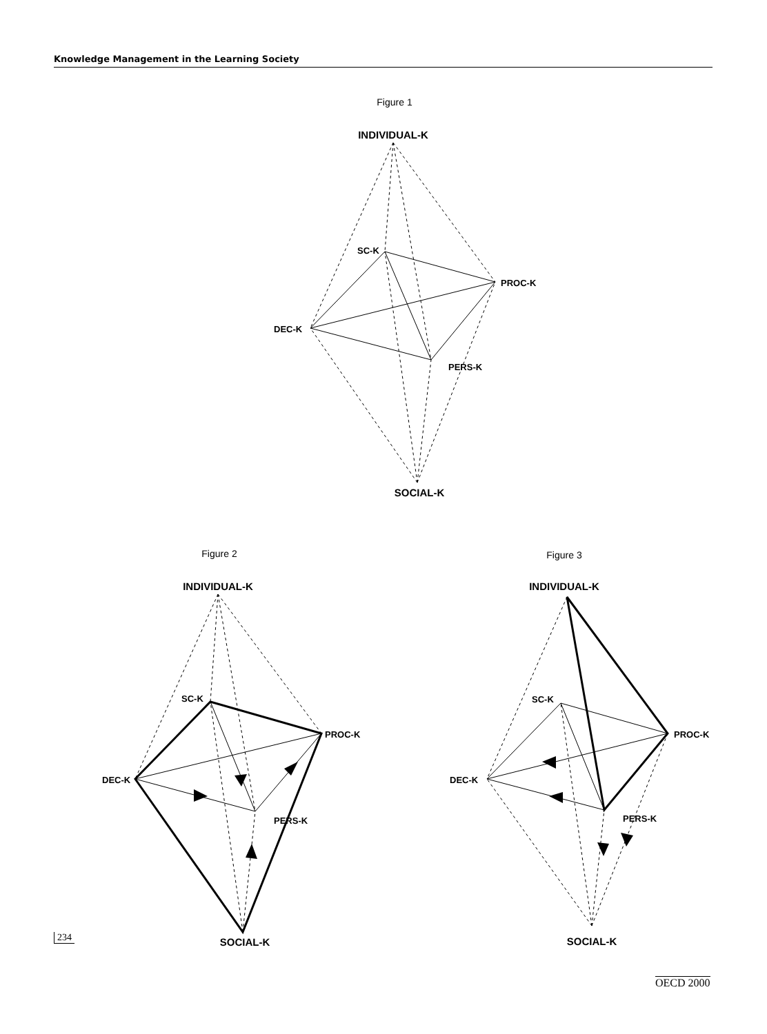Knowledge Management in the Learning Society
Figure 1
Figure 2
Figure 3
INDIVIDUAL-K
SOCIAL-K
INDIVIDUAL-K
SOCIAL-K
INDIVIDUAL-K
SOCIAL-K
SC-K
PROC-K
DEC-K
PERS-K
SC-K
PROC-K
DEC-K
PERS-K
SC-K
PROC-K
DEC-K
PERS-K
234
OECD 2000